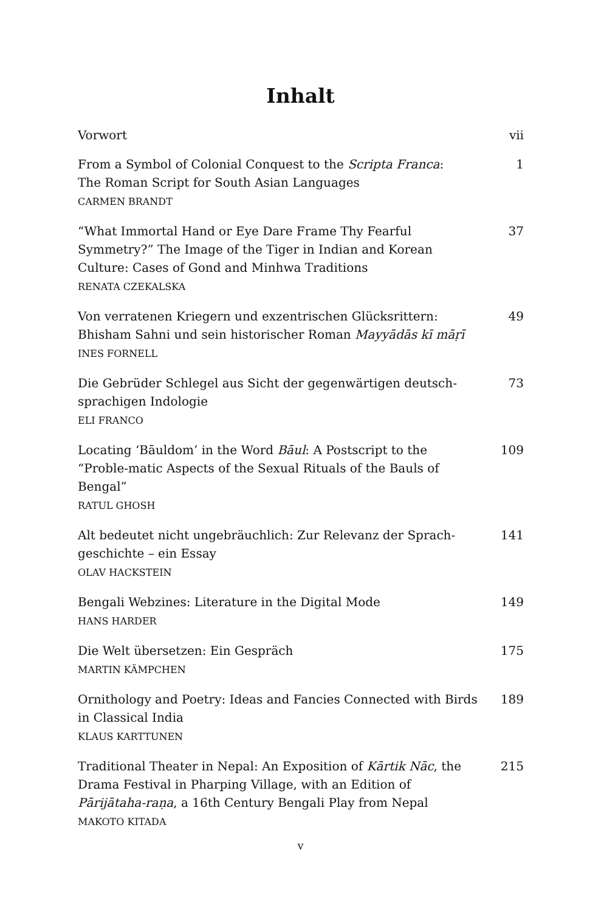Inhalt
Vorwort vii
From a Symbol of Colonial Conquest to the Scripta Franca:
The Roman Script for South Asian Languages
CARMEN BRANDT
1
“What Immortal Hand or Eye Dare Frame Thy Fearful Symmetry?” The Image of the Tiger in Indian and Korean Culture: Cases of Gond and Minhwa Traditions
RENATA CZEKALSKA
37
Von verratenen Kriegern und exzentrischen Glücksrittern: Bhisham Sahni und sein historischer Roman Mayyādās kī māṛī
INES FORNELL
49
Die Gebrüder Schlegel aus Sicht der gegenwärtigen deutsch-sprachigen Indologie
ELI FRANCO
73
Locating ‘Bāuldom’ in the Word Bāul: A Postscript to the “Proble-matic Aspects of the Sexual Rituals of the Bauls of Bengal”
RATUL GHOSH
109
Alt bedeutet nicht ungebräuchlich: Zur Relevanz der Sprach-geschichte – ein Essay
OLAV HACKSTEIN
141
Bengali Webzines: Literature in the Digital Mode
HANS HARDER
149
Die Welt übersetzen: Ein Gespräch
MARTIN KÄMPCHEN
175
Ornithology and Poetry: Ideas and Fancies Connected with Birds in Classical India
KLAUS KARTTUNEN
189
Traditional Theater in Nepal: An Exposition of Kārtik Nāc, the Drama Festival in Pharping Village, with an Edition of Pārijātaha-raṇa, a 16th Century Bengali Play from Nepal
MAKOTO KITADA
215
v